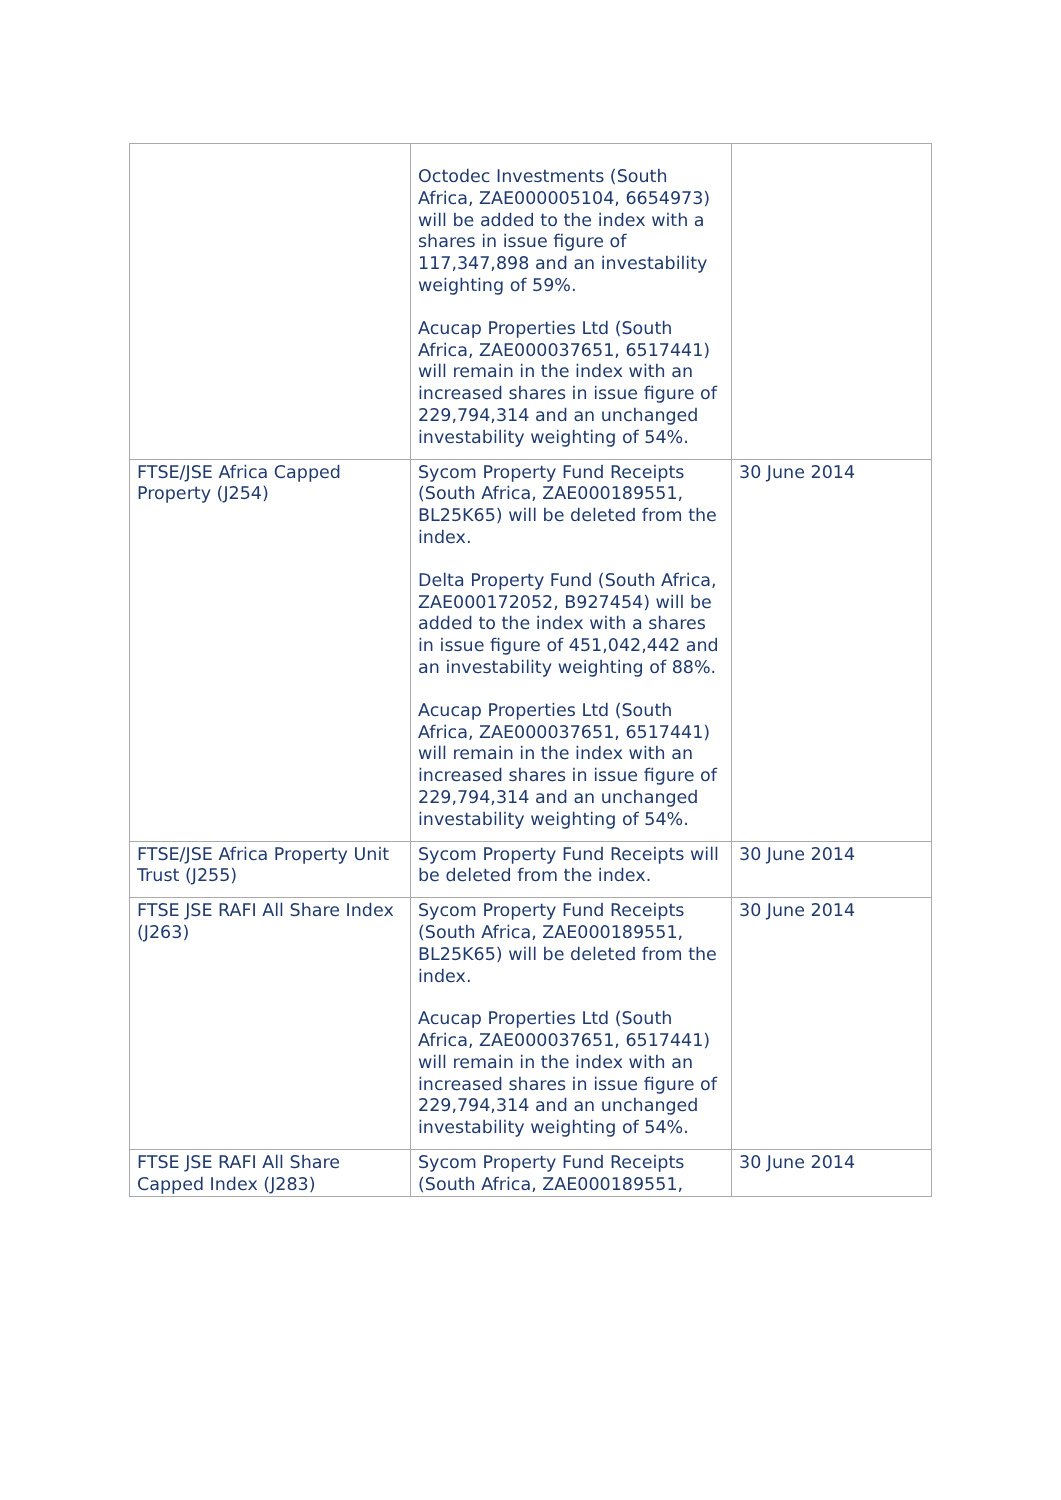| | Octodec Investments (South Africa, ZAE000005104, 6654973) will be added to the index with a shares in issue figure of 117,347,898 and an investability weighting of 59%. Acucap Properties Ltd (South Africa, ZAE000037651, 6517441) will remain in the index with an increased shares in issue figure of 229,794,314 and an unchanged investability weighting of 54%. | |
| FTSE/JSE Africa Capped Property (J254) | Sycom Property Fund Receipts (South Africa, ZAE000189551, BL25K65) will be deleted from the index. Delta Property Fund (South Africa, ZAE000172052, B927454) will be added to the index with a shares in issue figure of 451,042,442 and an investability weighting of 88%. Acucap Properties Ltd (South Africa, ZAE000037651, 6517441) will remain in the index with an increased shares in issue figure of 229,794,314 and an unchanged investability weighting of 54%. | 30 June 2014 |
| FTSE/JSE Africa Property Unit Trust (J255) | Sycom Property Fund Receipts will be deleted from the index. | 30 June 2014 |
| FTSE JSE RAFI All Share Index (J263) | Sycom Property Fund Receipts (South Africa, ZAE000189551, BL25K65) will be deleted from the index. Acucap Properties Ltd (South Africa, ZAE000037651, 6517441) will remain in the index with an increased shares in issue figure of 229,794,314 and an unchanged investability weighting of 54%. | 30 June 2014 |
| FTSE JSE RAFI All Share Capped Index (J283) | Sycom Property Fund Receipts (South Africa, ZAE000189551, | 30 June 2014 |